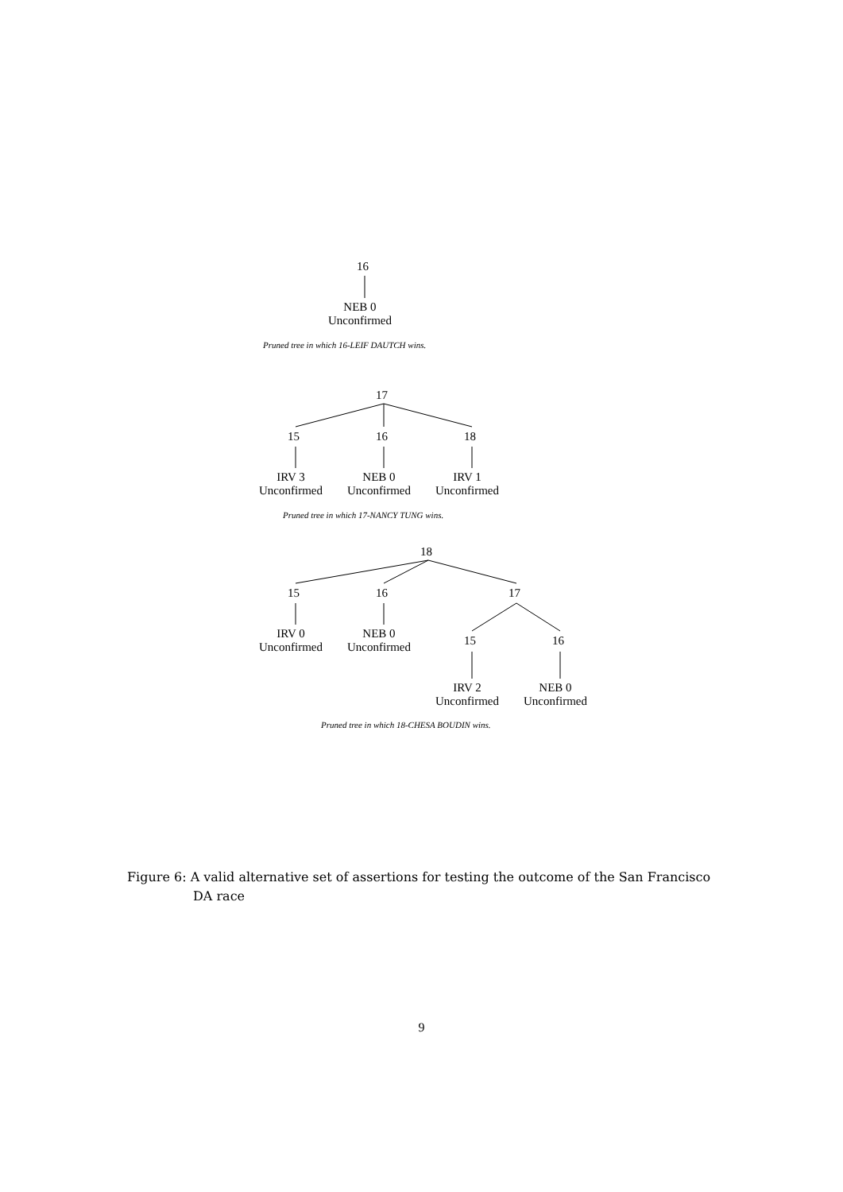16
NEB 0
Unconfirmed
Pruned tree in which 16-LEIF DAUTCH wins.
17
15 16 18
IRV 3
Unconfirmed
NEB 0
Unconfirmed
IRV 1
Unconfirmed
Pruned tree in which 17-NANCY TUNG wins.
18
15 16 17
IRV 0
Unconfirmed
NEB 0
Unconfirmed
15 16
IRV 2
Unconfirmed
NEB 0
Unconfirmed
Pruned tree in which 18-CHESA BOUDIN wins.
Figure 6: A valid alternative set of assertions for testing the outcome of the San Francisco
DA race
9